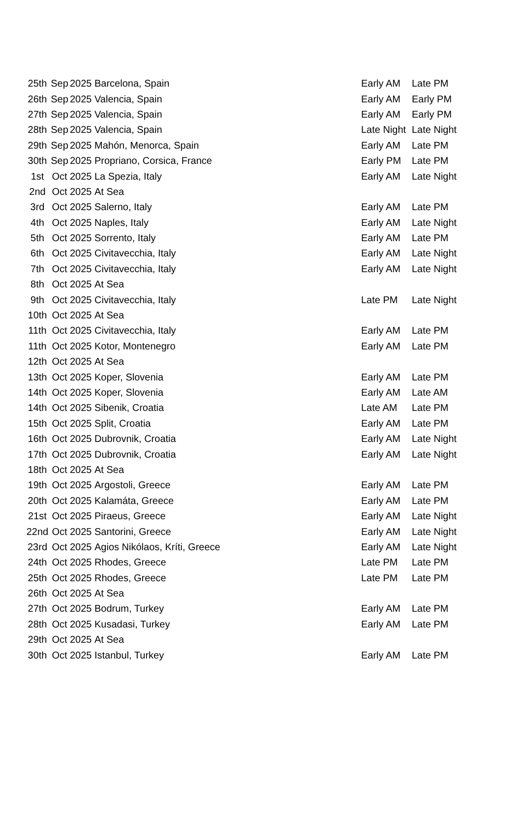| 25th | Sep | 2025 | Barcelona, Spain | Early AM | Late PM |
| 26th | Sep | 2025 | Valencia, Spain | Early AM | Early PM |
| 27th | Sep | 2025 | Valencia, Spain | Early AM | Early PM |
| 28th | Sep | 2025 | Valencia, Spain | Late Night | Late Night |
| 29th | Sep | 2025 | Mahón, Menorca, Spain | Early AM | Late PM |
| 30th | Sep | 2025 | Propriano, Corsica, France | Early PM | Late PM |
| 1st | Oct | 2025 | La Spezia, Italy | Early AM | Late Night |
| 2nd | Oct | 2025 | At Sea | | |
| 3rd | Oct | 2025 | Salerno, Italy | Early AM | Late PM |
| 4th | Oct | 2025 | Naples, Italy | Early AM | Late Night |
| 5th | Oct | 2025 | Sorrento, Italy | Early AM | Late PM |
| 6th | Oct | 2025 | Civitavecchia, Italy | Early AM | Late Night |
| 7th | Oct | 2025 | Civitavecchia, Italy | Early AM | Late Night |
| 8th | Oct | 2025 | At Sea | | |
| 9th | Oct | 2025 | Civitavecchia, Italy | Late PM | Late Night |
| 10th | Oct | 2025 | At Sea | | |
| 11th | Oct | 2025 | Civitavecchia, Italy | Early AM | Late PM |
| 11th | Oct | 2025 | Kotor, Montenegro | Early AM | Late PM |
| 12th | Oct | 2025 | At Sea | | |
| 13th | Oct | 2025 | Koper, Slovenia | Early AM | Late PM |
| 14th | Oct | 2025 | Koper, Slovenia | Early AM | Late AM |
| 14th | Oct | 2025 | Sibenik, Croatia | Late AM | Late PM |
| 15th | Oct | 2025 | Split, Croatia | Early AM | Late PM |
| 16th | Oct | 2025 | Dubrovnik, Croatia | Early AM | Late Night |
| 17th | Oct | 2025 | Dubrovnik, Croatia | Early AM | Late Night |
| 18th | Oct | 2025 | At Sea | | |
| 19th | Oct | 2025 | Argostoli, Greece | Early AM | Late PM |
| 20th | Oct | 2025 | Kalamáta, Greece | Early AM | Late PM |
| 21st | Oct | 2025 | Piraeus, Greece | Early AM | Late Night |
| 22nd | Oct | 2025 | Santorini, Greece | Early AM | Late Night |
| 23rd | Oct | 2025 | Agios Nikólaos, Kríti, Greece | Early AM | Late Night |
| 24th | Oct | 2025 | Rhodes, Greece | Late PM | Late PM |
| 25th | Oct | 2025 | Rhodes, Greece | Late PM | Late PM |
| 26th | Oct | 2025 | At Sea | | |
| 27th | Oct | 2025 | Bodrum, Turkey | Early AM | Late PM |
| 28th | Oct | 2025 | Kusadasi, Turkey | Early AM | Late PM |
| 29th | Oct | 2025 | At Sea | | |
| 30th | Oct | 2025 | Istanbul, Turkey | Early AM | Late PM |